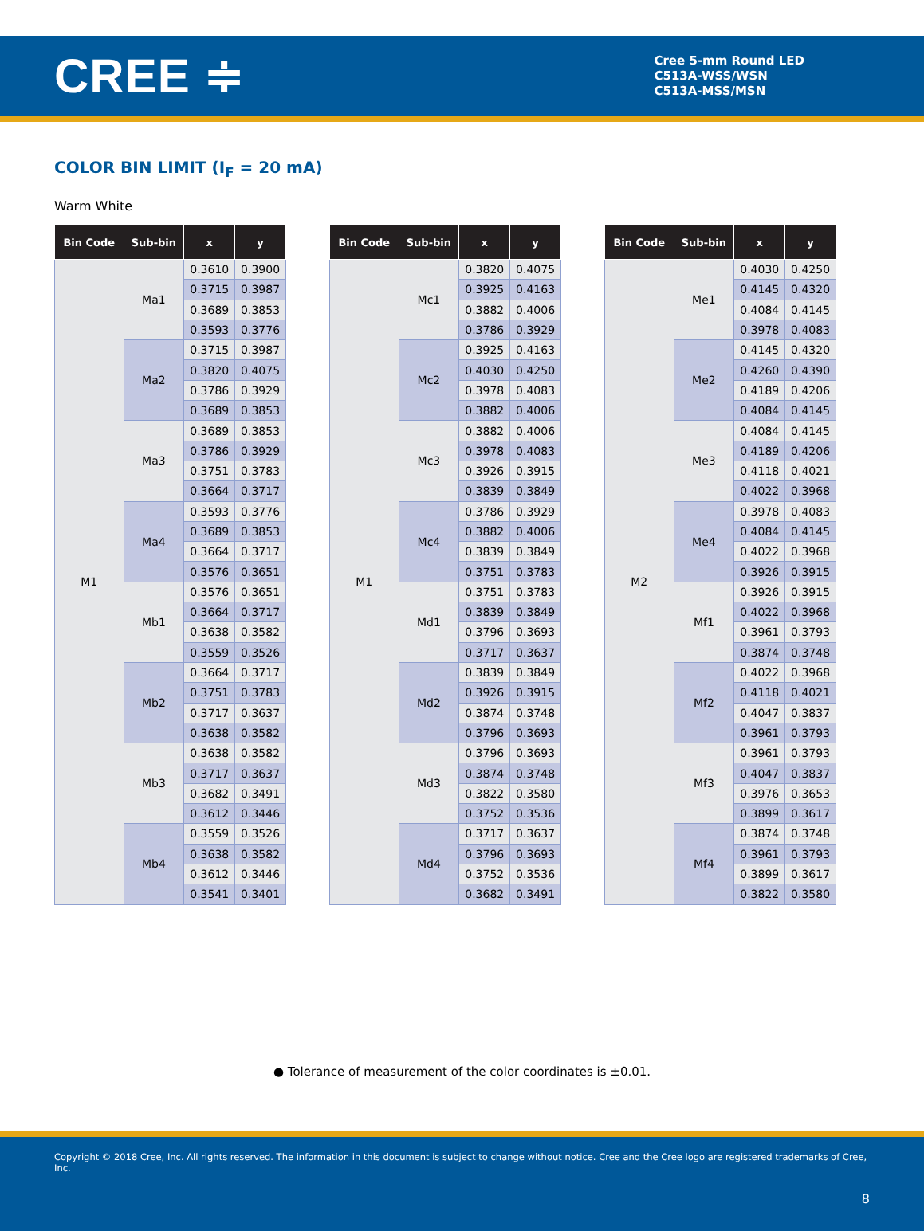CREE ≑
Cree 5-mm Round LED
C513A-WSS/WSN
C513A-MSS/MSN
COLOR BIN LIMIT (I<sub>F</sub> = 20 mA)
Warm White
| Bin Code | Sub-bin | x | y |
| --- | --- | --- | --- |
| M1 | Ma1 | 0.3610 | 0.3900 |
| | | 0.3715 | 0.3987 |
| | | 0.3689 | 0.3853 |
| | | 0.3593 | 0.3776 |
| | Ma2 | 0.3715 | 0.3987 |
| | | 0.3820 | 0.4075 |
| | | 0.3786 | 0.3929 |
| | | 0.3689 | 0.3853 |
| | Ma3 | 0.3689 | 0.3853 |
| | | 0.3786 | 0.3929 |
| | | 0.3751 | 0.3783 |
| | | 0.3664 | 0.3717 |
| | Ma4 | 0.3593 | 0.3776 |
| | | 0.3689 | 0.3853 |
| | | 0.3664 | 0.3717 |
| | | 0.3576 | 0.3651 |
| | Mb1 | 0.3576 | 0.3651 |
| | | 0.3664 | 0.3717 |
| | | 0.3638 | 0.3582 |
| | | 0.3559 | 0.3526 |
| | Mb2 | 0.3664 | 0.3717 |
| | | 0.3751 | 0.3783 |
| | | 0.3717 | 0.3637 |
| | | 0.3638 | 0.3582 |
| | Mb3 | 0.3638 | 0.3582 |
| | | 0.3717 | 0.3637 |
| | | 0.3682 | 0.3491 |
| | | 0.3612 | 0.3446 |
| | Mb4 | 0.3559 | 0.3526 |
| | | 0.3638 | 0.3582 |
| | | 0.3612 | 0.3446 |
| | | 0.3541 | 0.3401 |
| Bin Code | Sub-bin | x | y |
| --- | --- | --- | --- |
| M1 | Mc1 | 0.3820 | 0.4075 |
| | | 0.3925 | 0.4163 |
| | | 0.3882 | 0.4006 |
| | | 0.3786 | 0.3929 |
| | Mc2 | 0.3925 | 0.4163 |
| | | 0.4030 | 0.4250 |
| | | 0.3978 | 0.4083 |
| | | 0.3882 | 0.4006 |
| | Mc3 | 0.3882 | 0.4006 |
| | | 0.3978 | 0.4083 |
| | | 0.3926 | 0.3915 |
| | | 0.3839 | 0.3849 |
| | Mc4 | 0.3786 | 0.3929 |
| | | 0.3882 | 0.4006 |
| | | 0.3839 | 0.3849 |
| | | 0.3751 | 0.3783 |
| | Md1 | 0.3751 | 0.3783 |
| | | 0.3839 | 0.3849 |
| | | 0.3796 | 0.3693 |
| | | 0.3717 | 0.3637 |
| | Md2 | 0.3839 | 0.3849 |
| | | 0.3926 | 0.3915 |
| | | 0.3874 | 0.3748 |
| | | 0.3796 | 0.3693 |
| | Md3 | 0.3796 | 0.3693 |
| | | 0.3874 | 0.3748 |
| | | 0.3822 | 0.3580 |
| | | 0.3752 | 0.3536 |
| | Md4 | 0.3717 | 0.3637 |
| | | 0.3796 | 0.3693 |
| | | 0.3752 | 0.3536 |
| | | 0.3682 | 0.3491 |
| Bin Code | Sub-bin | x | y |
| --- | --- | --- | --- |
| M2 | Me1 | 0.4030 | 0.4250 |
| | | 0.4145 | 0.4320 |
| | | 0.4084 | 0.4145 |
| | | 0.3978 | 0.4083 |
| | Me2 | 0.4145 | 0.4320 |
| | | 0.4260 | 0.4390 |
| | | 0.4189 | 0.4206 |
| | | 0.4084 | 0.4145 |
| | Me3 | 0.4084 | 0.4145 |
| | | 0.4189 | 0.4206 |
| | | 0.4118 | 0.4021 |
| | | 0.4022 | 0.3968 |
| | Me4 | 0.3978 | 0.4083 |
| | | 0.4084 | 0.4145 |
| | | 0.4022 | 0.3968 |
| | | 0.3926 | 0.3915 |
| | Mf1 | 0.3926 | 0.3915 |
| | | 0.4022 | 0.3968 |
| | | 0.3961 | 0.3793 |
| | | 0.3874 | 0.3748 |
| | Mf2 | 0.4022 | 0.3968 |
| | | 0.4118 | 0.4021 |
| | | 0.4047 | 0.3837 |
| | | 0.3961 | 0.3793 |
| | Mf3 | 0.3961 | 0.3793 |
| | | 0.4047 | 0.3837 |
| | | 0.3976 | 0.3653 |
| | | 0.3899 | 0.3617 |
| | Mf4 | 0.3874 | 0.3748 |
| | | 0.3961 | 0.3793 |
| | | 0.3899 | 0.3617 |
| | | 0.3822 | 0.3580 |
● Tolerance of measurement of the color coordinates is ±0.01.
Copyright © 2018 Cree, Inc. All rights reserved. The information in this document is subject to change without notice. Cree and the Cree logo are registered trademarks of Cree, Inc.
8